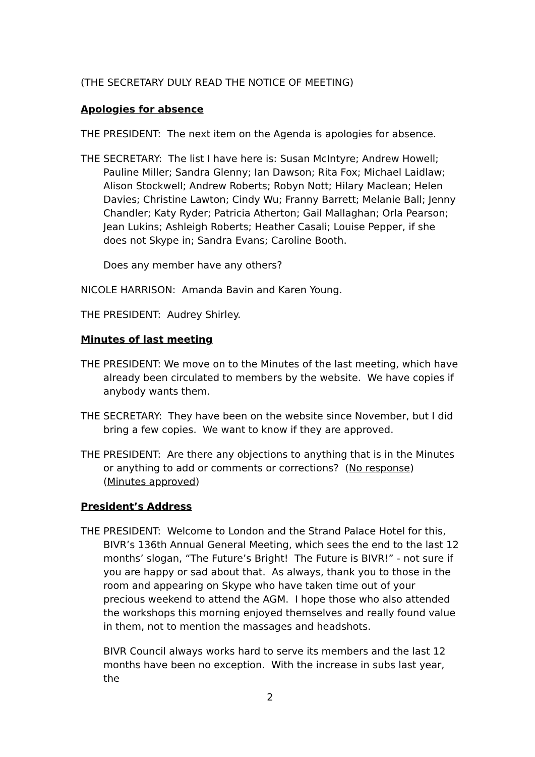(THE SECRETARY DULY READ THE NOTICE OF MEETING)
Apologies for absence
THE PRESIDENT: The next item on the Agenda is apologies for absence.
THE SECRETARY: The list I have here is: Susan McIntyre; Andrew Howell; Pauline Miller; Sandra Glenny; Ian Dawson; Rita Fox; Michael Laidlaw; Alison Stockwell; Andrew Roberts; Robyn Nott; Hilary Maclean; Helen Davies; Christine Lawton; Cindy Wu; Franny Barrett; Melanie Ball; Jenny Chandler; Katy Ryder; Patricia Atherton; Gail Mallaghan; Orla Pearson; Jean Lukins; Ashleigh Roberts; Heather Casali; Louise Pepper, if she does not Skype in; Sandra Evans; Caroline Booth.
Does any member have any others?
NICOLE HARRISON: Amanda Bavin and Karen Young.
THE PRESIDENT: Audrey Shirley.
Minutes of last meeting
THE PRESIDENT: We move on to the Minutes of the last meeting, which have already been circulated to members by the website. We have copies if anybody wants them.
THE SECRETARY: They have been on the website since November, but I did bring a few copies. We want to know if they are approved.
THE PRESIDENT: Are there any objections to anything that is in the Minutes or anything to add or comments or corrections? (No response) (Minutes approved)
President’s Address
THE PRESIDENT: Welcome to London and the Strand Palace Hotel for this, BIVR’s 136th Annual General Meeting, which sees the end to the last 12 months’ slogan, “The Future’s Bright! The Future is BIVR!” - not sure if you are happy or sad about that. As always, thank you to those in the room and appearing on Skype who have taken time out of your precious weekend to attend the AGM. I hope those who also attended the workshops this morning enjoyed themselves and really found value in them, not to mention the massages and headshots.
BIVR Council always works hard to serve its members and the last 12 months have been no exception. With the increase in subs last year, the
2